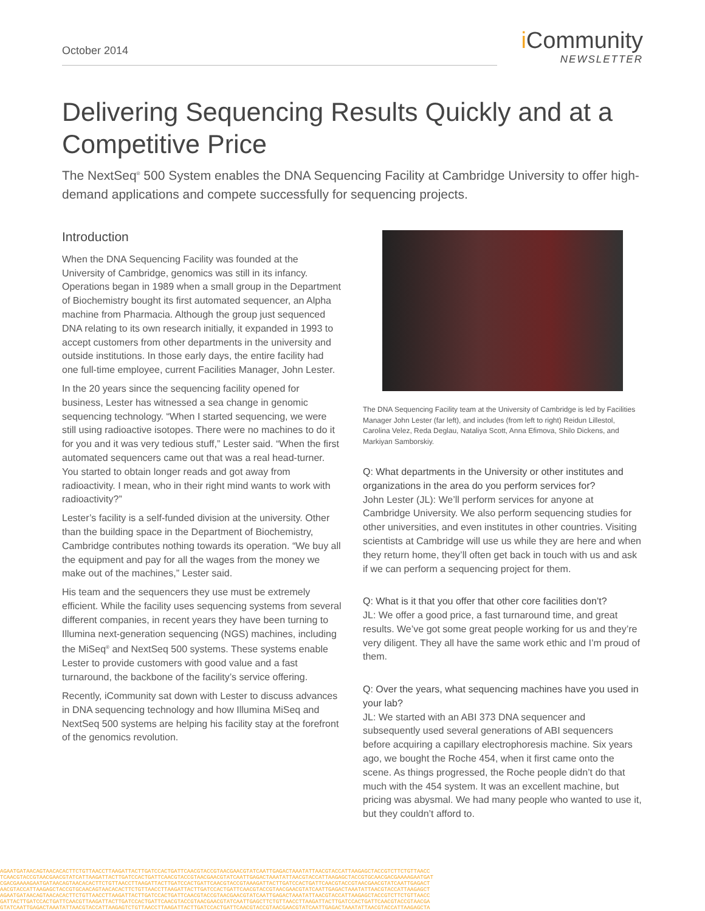October 2014
i Community
NEWSLETTER
Delivering Sequencing Results Quickly and at a Competitive Price
The NextSeq<sup>®</sup> 500 System enables the DNA Sequencing Facility at Cambridge University to offer high-demand applications and compete successfully for sequencing projects.
Introduction
When the DNA Sequencing Facility was founded at the University of Cambridge, genomics was still in its infancy. Operations began in 1989 when a small group in the Department of Biochemistry bought its first automated sequencer, an Alpha machine from Pharmacia. Although the group just sequenced DNA relating to its own research initially, it expanded in 1993 to accept customers from other departments in the university and outside institutions. In those early days, the entire facility had one full-time employee, current Facilities Manager, John Lester.
In the 20 years since the sequencing facility opened for business, Lester has witnessed a sea change in genomic sequencing technology. “When I started sequencing, we were still using radioactive isotopes. There were no machines to do it for you and it was very tedious stuff,” Lester said. “When the first automated sequencers came out that was a real head-turner. You started to obtain longer reads and got away from radioactivity. I mean, who in their right mind wants to work with radioactivity?”
Lester’s facility is a self-funded division at the university. Other than the building space in the Department of Biochemistry, Cambridge contributes nothing towards its operation. “We buy all the equipment and pay for all the wages from the money we make out of the machines,” Lester said.
His team and the sequencers they use must be extremely efficient. While the facility uses sequencing systems from several different companies, in recent years they have been turning to Illumina next-generation sequencing (NGS) machines, including the MiSeq<sup>®</sup> and NextSeq 500 systems. These systems enable Lester to provide customers with good value and a fast turnaround, the backbone of the facility’s service offering.
Recently, iCommunity sat down with Lester to discuss advances in DNA sequencing technology and how Illumina MiSeq and NextSeq 500 systems are helping his facility stay at the forefront of the genomics revolution.
The DNA Sequencing Facility team at the University of Cambridge is led by Facilities Manager John Lester (far left), and includes (from left to right) Reidun Lillestol, Carolina Velez, Reda Deglau, Nataliya Scott, Anna Efimova, Shilo Dickens, and Markiyan Samborskiy.
Q: What departments in the University or other institutes and organizations in the area do you perform services for?
John Lester (JL): We’ll perform services for anyone at Cambridge University. We also perform sequencing studies for other universities, and even institutes in other countries. Visiting scientists at Cambridge will use us while they are here and when they return home, they’ll often get back in touch with us and ask if we can perform a sequencing project for them.
Q: What is it that you offer that other core facilities don’t?
JL: We offer a good price, a fast turnaround time, and great results. We’ve got some great people working for us and they’re very diligent. They all have the same work ethic and I’m proud of them.
Q: Over the years, what sequencing machines have you used in your lab?
JL: We started with an ABI 373 DNA sequencer and subsequently used several generations of ABI sequencers before acquiring a capillary electrophoresis machine. Six years ago, we bought the Roche 454, when it first came onto the scene. As things progressed, the Roche people didn’t do that much with the 454 system. It was an excellent machine, but pricing was abysmal. We had many people who wanted to use it, but they couldn’t afford to.
AGAATGATAACAGTAACACACTTCTGTTAACCTTAAGATTACTTGATCCACTGATTCAACGTACCGTAACGAACGTATCAATTGAGACTAAATATTAACGTACCATTAAGAGCTACCGTCTTCTGTTAACC
TCAACGTACCGTAACGAACGTATCATTAAGATTACTTGATCCACTGATTCAACGTACCGTAACGAACGTATCAATTGAGACTAAATATTAACGTACCATTAAGAGCTACCGTGCAACGACGAAAAGAATGAT
CGACGAAAAGAATGATAACAGTAACACACTTCTGTTAACCTTAAGATTACTTGATCCACTGATTCAACGTACCGTAAAGATTACTTGATCCACTGATTCAACGTACCGTAACGAACGTATCAATTGAGACT
AACGTACCATTAAGAGCTACCGTGCAACAGTAACACACTTCTGTTAACCTTAAGATTACTTGATCCACTGATTCAACGTACCGTAACGAACGTATCAATTGAGACTAAATATTAACGTACCATTAAGAGCT
AGAATGATAACAGTAACACACTTCTGTTAACCTTAAGATTACTTGATCCACTGATTCAACGTACCGTAACGAACGTATCAATTGAGACTAAATATTAACGTACCATTAAGAGCTACCGTCTTCTGTTAACC
GATTACTTGATCCACTGATTCAACGTTAAGATTACTTGATCCACTGATTCAACGTACCGTAACGAACGTATCAATTGAGCTTCTGTTAACCTTAAGATTACTTGATCCACTGATTCAACGTACCGTAACGA
GTATCAATTGAGACTAAATATTAACGTACCATTAAGAGTCTGTTAACCTTAAGATTACTTGATCCACTGATTCAACGTACCGTAACGAACGTATCAATTGAGACTAAATATTAACGTACCATTAAGAGCTA